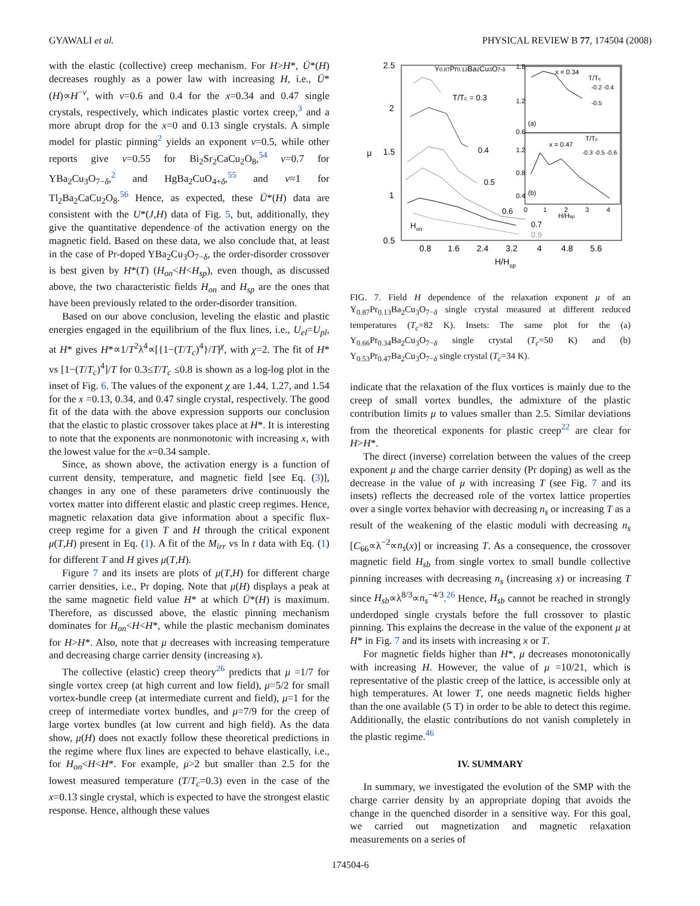GYAWALI et al. PHYSICAL REVIEW B 77, 174504 (2008)
with the elastic (collective) creep mechanism. For H>H*, Ū*(H) decreases roughly as a power law with increasing H, i.e., Ū*(H)∝H<sup>−ν</sup>, with ν=0.6 and 0.4 for the x=0.34 and 0.47 single crystals, respectively, which indicates plastic vortex creep,<sup>3</sup> and a more abrupt drop for the x=0 and 0.13 single crystals. A simple model for plastic pinning<sup>2</sup> yields an exponent ν=0.5, while other reports give ν=0.55 for Bi<sub>2</sub>Sr<sub>2</sub>CaCu<sub>2</sub>O<sub>8</sub>,<sup>54</sup> ν=0.7 for YBa<sub>2</sub>Cu<sub>3</sub>O<sub>7−δ</sub>,<sup>2</sup> and HgBa<sub>2</sub>CuO<sub>4+δ</sub>,<sup>55</sup> and ν≈1 for Tl<sub>2</sub>Ba<sub>2</sub>CaCu<sub>2</sub>O<sub>8</sub>.<sup>56</sup> Hence, as expected, these Ū*(H) data are consistent with the U*(J,H) data of Fig. 5, but, additionally, they give the quantitative dependence of the activation energy on the magnetic field. Based on these data, we also conclude that, at least in the case of Pr-doped YBa<sub>2</sub>Cu<sub>3</sub>O<sub>7−δ</sub>, the order-disorder crossover is best given by H*(T) (H<sub>on</sub><H<H<sub>sp</sub>), even though, as discussed above, the two characteristic fields H<sub>on</sub> and H<sub>sp</sub> are the ones that have been previously related to the order-disorder transition.
Based on our above conclusion, leveling the elastic and plastic energies engaged in the equilibrium of the flux lines, i.e., U<sub>el</sub>=U<sub>pl</sub>, at H* gives H*∝1/T<sup>2</sup>λ<sup>4</sup>∝[{1−(T/T<sub>c</sub>)<sup>4</sup>}/T]<sup>χ</sup>, with χ=2. The fit of H* vs [1−(T/T<sub>c</sub>)<sup>4</sup>]/T for 0.3≤T/T<sub>c</sub> ≤0.8 is shown as a log-log plot in the inset of Fig. 6. The values of the exponent χ are 1.44, 1.27, and 1.54 for the x =0.13, 0.34, and 0.47 single crystal, respectively. The good fit of the data with the above expression supports our conclusion that the elastic to plastic crossover takes place at H*. It is interesting to note that the exponents are nonmonotonic with increasing x, with the lowest value for the x=0.34 sample.
Since, as shown above, the activation energy is a function of current density, temperature, and magnetic field [see Eq. (3)], changes in any one of these parameters drive continuously the vortex matter into different elastic and plastic creep regimes. Hence, magnetic relaxation data give information about a specific flux-creep regime for a given T and H through the critical exponent μ(T,H) present in Eq. (1). A fit of the M<sub>irr</sub> vs ln t data with Eq. (1) for different T and H gives μ(T,H).
Figure 7 and its insets are plots of μ(T,H) for different charge carrier densities, i.e., Pr doping. Note that μ(H) displays a peak at the same magnetic field value H* at which Ū*(H) is maximum. Therefore, as discussed above, the elastic pinning mechanism dominates for H<sub>on</sub><H<H*, while the plastic mechanism dominates for H>H*. Also, note that μ decreases with increasing temperature and decreasing charge carrier density (increasing x).
The collective (elastic) creep theory<sup>26</sup> predicts that μ =1/7 for single vortex creep (at high current and low field), μ=5/2 for small vortex-bundle creep (at intermediate current and field), μ=1 for the creep of intermediate vortex bundles, and μ=7/9 for the creep of large vortex bundles (at low current and high field). As the data show, μ(H) does not exactly follow these theoretical predictions in the regime where flux lines are expected to behave elastically, i.e., for H<sub>on</sub><H<H*. For example, μ>2 but smaller than 2.5 for the lowest measured temperature (T/T<sub>c</sub>=0.3) even in the case of the x=0.13 single crystal, which is expected to have the strongest elastic response. Hence, although these values
2.5
2
1.5
1
0.5
μ
0.8
1.6
2.4
3.2
4
4.8
5.6
H/Hsp
Y0.87Pr0.13Ba2Cu3O7-δ
T/Tc = 0.3
0.4
0.5
0.6
0.7
0.9
Hon
x = 0.34
(a)
T/Tc
-0.2 -0.4
-0.5
x = 0.47
(b)
T/Tc
-0.3 -0.5 -0.6
1.8
1.2
0.6
1.2
0.8
0.4
0
1
2
3
4
H/Hsp
FIG. 7. Field H dependence of the relaxation exponent μ of an Y<sub>0.87</sub>Pr<sub>0.13</sub>Ba<sub>2</sub>Cu<sub>3</sub>O<sub>7−δ</sub> single crystal measured at different reduced temperatures (T<sub>c</sub>=82 K). Insets: The same plot for the (a) Y<sub>0.66</sub>Pr<sub>0.34</sub>Ba<sub>2</sub>Cu<sub>3</sub>O<sub>7−δ</sub> single crystal (T<sub>c</sub>=50 K) and (b) Y<sub>0.53</sub>Pr<sub>0.47</sub>Ba<sub>2</sub>Cu<sub>3</sub>O<sub>7−δ</sub> single crystal (T<sub>c</sub>=34 K).
indicate that the relaxation of the flux vortices is mainly due to the creep of small vortex bundles, the admixture of the plastic contribution limits μ to values smaller than 2.5. Similar deviations from the theoretical exponents for plastic creep<sup>22</sup> are clear for H>H*.
The direct (inverse) correlation between the values of the creep exponent μ and the charge carrier density (Pr doping) as well as the decrease in the value of μ with increasing T (see Fig. 7 and its insets) reflects the decreased role of the vortex lattice properties over a single vortex behavior with decreasing n<sub>s</sub> or increasing T as a result of the weakening of the elastic moduli with decreasing n<sub>s</sub> [C<sub>66</sub>∝λ<sup>−2</sup>∝n<sub>s</sub>(x)] or increasing T. As a consequence, the crossover magnetic field H<sub>sb</sub> from single vortex to small bundle collective pinning increases with decreasing n<sub>s</sub> (increasing x) or increasing T since H<sub>sb</sub>∝λ<sup>8/3</sup>∝n<sub>s</sub><sup>−4/3</sup>.<sup>26</sup> Hence, H<sub>sb</sub> cannot be reached in strongly underdoped single crystals before the full crossover to plastic pinning. This explains the decrease in the value of the exponent μ at H* in Fig. 7 and its insets with increasing x or T.
For magnetic fields higher than H*, μ decreases monotonically with increasing H. However, the value of μ =10/21, which is representative of the plastic creep of the lattice, is accessible only at high temperatures. At lower T, one needs magnetic fields higher than the one available (5 T) in order to be able to detect this regime. Additionally, the elastic contributions do not vanish completely in the plastic regime.<sup>46</sup>
IV. SUMMARY
In summary, we investigated the evolution of the SMP with the charge carrier density by an appropriate doping that avoids the change in the quenched disorder in a sensitive way. For this goal, we carried out magnetization and magnetic relaxation measurements on a series of
174504-6